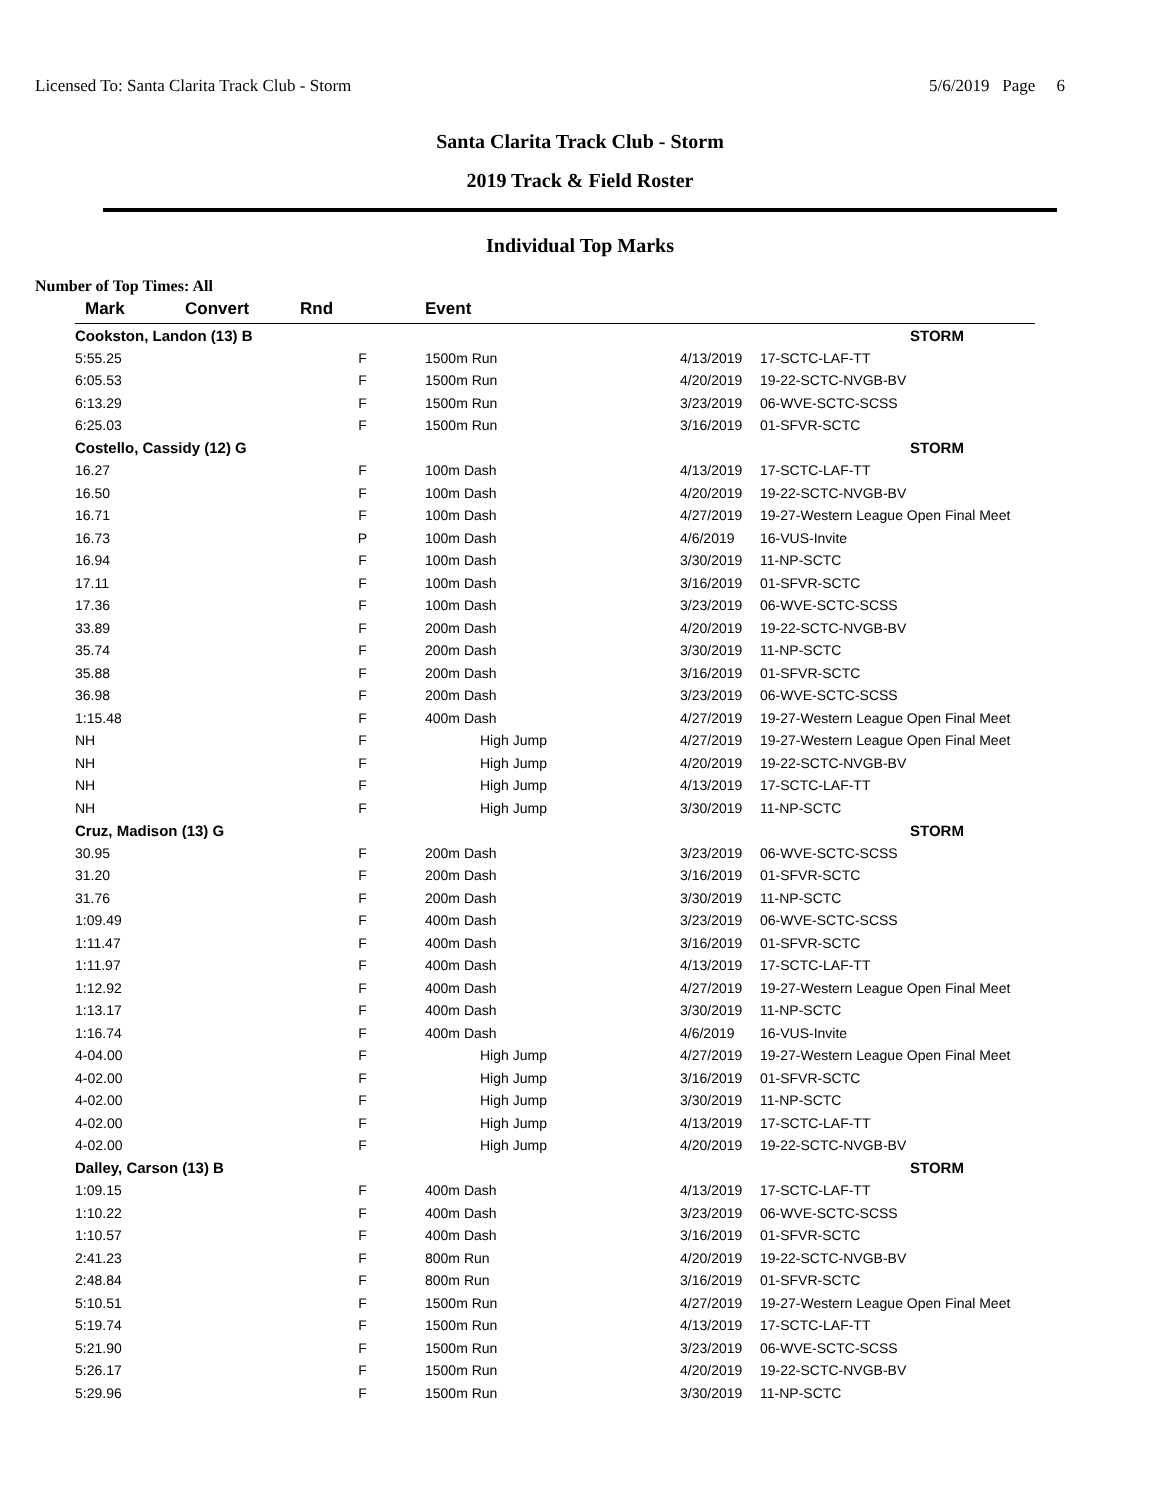Licensed To: Santa Clarita Track Club - Storm 5/6/2019 Page 6
Santa Clarita Track Club - Storm
2019 Track & Field Roster
Individual Top Marks
Number of Top Times: All
| Mark | Convert | Rnd | Event | | |
| --- | --- | --- | --- | --- | --- |
| Cookston, Landon (13) B | | | | | STORM |
| 5:55.25 | | F | 1500m Run | 4/13/2019 | 17-SCTC-LAF-TT |
| 6:05.53 | | F | 1500m Run | 4/20/2019 | 19-22-SCTC-NVGB-BV |
| 6:13.29 | | F | 1500m Run | 3/23/2019 | 06-WVE-SCTC-SCSS |
| 6:25.03 | | F | 1500m Run | 3/16/2019 | 01-SFVR-SCTC |
| Costello, Cassidy (12) G | | | | | STORM |
| 16.27 | | F | 100m Dash | 4/13/2019 | 17-SCTC-LAF-TT |
| 16.50 | | F | 100m Dash | 4/20/2019 | 19-22-SCTC-NVGB-BV |
| 16.71 | | F | 100m Dash | 4/27/2019 | 19-27-Western League Open Final Meet |
| 16.73 | | P | 100m Dash | 4/6/2019 | 16-VUS-Invite |
| 16.94 | | F | 100m Dash | 3/30/2019 | 11-NP-SCTC |
| 17.11 | | F | 100m Dash | 3/16/2019 | 01-SFVR-SCTC |
| 17.36 | | F | 100m Dash | 3/23/2019 | 06-WVE-SCTC-SCSS |
| 33.89 | | F | 200m Dash | 4/20/2019 | 19-22-SCTC-NVGB-BV |
| 35.74 | | F | 200m Dash | 3/30/2019 | 11-NP-SCTC |
| 35.88 | | F | 200m Dash | 3/16/2019 | 01-SFVR-SCTC |
| 36.98 | | F | 200m Dash | 3/23/2019 | 06-WVE-SCTC-SCSS |
| 1:15.48 | | F | 400m Dash | 4/27/2019 | 19-27-Western League Open Final Meet |
| NH | | F | High Jump | 4/27/2019 | 19-27-Western League Open Final Meet |
| NH | | F | High Jump | 4/20/2019 | 19-22-SCTC-NVGB-BV |
| NH | | F | High Jump | 4/13/2019 | 17-SCTC-LAF-TT |
| NH | | F | High Jump | 3/30/2019 | 11-NP-SCTC |
| Cruz, Madison (13) G | | | | | STORM |
| 30.95 | | F | 200m Dash | 3/23/2019 | 06-WVE-SCTC-SCSS |
| 31.20 | | F | 200m Dash | 3/16/2019 | 01-SFVR-SCTC |
| 31.76 | | F | 200m Dash | 3/30/2019 | 11-NP-SCTC |
| 1:09.49 | | F | 400m Dash | 3/23/2019 | 06-WVE-SCTC-SCSS |
| 1:11.47 | | F | 400m Dash | 3/16/2019 | 01-SFVR-SCTC |
| 1:11.97 | | F | 400m Dash | 4/13/2019 | 17-SCTC-LAF-TT |
| 1:12.92 | | F | 400m Dash | 4/27/2019 | 19-27-Western League Open Final Meet |
| 1:13.17 | | F | 400m Dash | 3/30/2019 | 11-NP-SCTC |
| 1:16.74 | | F | 400m Dash | 4/6/2019 | 16-VUS-Invite |
| 4-04.00 | | F | High Jump | 4/27/2019 | 19-27-Western League Open Final Meet |
| 4-02.00 | | F | High Jump | 3/16/2019 | 01-SFVR-SCTC |
| 4-02.00 | | F | High Jump | 3/30/2019 | 11-NP-SCTC |
| 4-02.00 | | F | High Jump | 4/13/2019 | 17-SCTC-LAF-TT |
| 4-02.00 | | F | High Jump | 4/20/2019 | 19-22-SCTC-NVGB-BV |
| Dalley, Carson (13) B | | | | | STORM |
| 1:09.15 | | F | 400m Dash | 4/13/2019 | 17-SCTC-LAF-TT |
| 1:10.22 | | F | 400m Dash | 3/23/2019 | 06-WVE-SCTC-SCSS |
| 1:10.57 | | F | 400m Dash | 3/16/2019 | 01-SFVR-SCTC |
| 2:41.23 | | F | 800m Run | 4/20/2019 | 19-22-SCTC-NVGB-BV |
| 2:48.84 | | F | 800m Run | 3/16/2019 | 01-SFVR-SCTC |
| 5:10.51 | | F | 1500m Run | 4/27/2019 | 19-27-Western League Open Final Meet |
| 5:19.74 | | F | 1500m Run | 4/13/2019 | 17-SCTC-LAF-TT |
| 5:21.90 | | F | 1500m Run | 3/23/2019 | 06-WVE-SCTC-SCSS |
| 5:26.17 | | F | 1500m Run | 4/20/2019 | 19-22-SCTC-NVGB-BV |
| 5:29.96 | | F | 1500m Run | 3/30/2019 | 11-NP-SCTC |